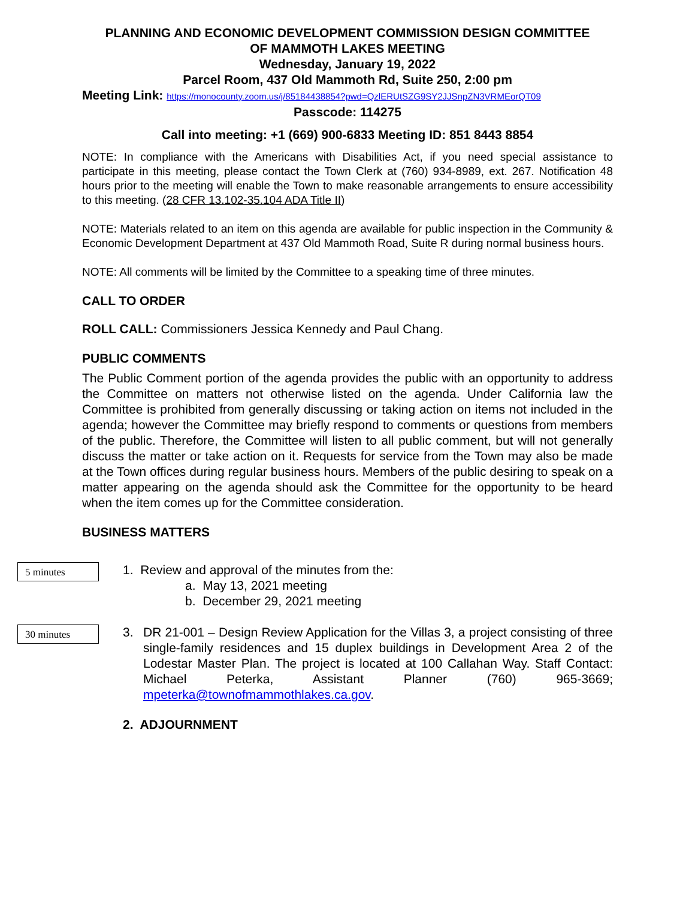PLANNING AND ECONOMIC DEVELOPMENT COMMISSION DESIGN COMMITTEE
OF MAMMOTH LAKES MEETING
Wednesday, January 19, 2022
Parcel Room, 437 Old Mammoth Rd, Suite 250, 2:00 pm
Meeting Link: https://monocounty.zoom.us/j/85184438854?pwd=QzlERUtSZG9SY2JJSnpZN3VRMEorQT09
Passcode: 114275
Call into meeting: +1 (669) 900-6833 Meeting ID: 851 8443 8854
NOTE: In compliance with the Americans with Disabilities Act, if you need special assistance to participate in this meeting, please contact the Town Clerk at (760) 934-8989, ext. 267. Notification 48 hours prior to the meeting will enable the Town to make reasonable arrangements to ensure accessibility to this meeting. (28 CFR 13.102-35.104 ADA Title II)
NOTE: Materials related to an item on this agenda are available for public inspection in the Community & Economic Development Department at 437 Old Mammoth Road, Suite R during normal business hours.
NOTE: All comments will be limited by the Committee to a speaking time of three minutes.
CALL TO ORDER
ROLL CALL: Commissioners Jessica Kennedy and Paul Chang.
PUBLIC COMMENTS
The Public Comment portion of the agenda provides the public with an opportunity to address the Committee on matters not otherwise listed on the agenda. Under California law the Committee is prohibited from generally discussing or taking action on items not included in the agenda; however the Committee may briefly respond to comments or questions from members of the public. Therefore, the Committee will listen to all public comment, but will not generally discuss the matter or take action on it. Requests for service from the Town may also be made at the Town offices during regular business hours. Members of the public desiring to speak on a matter appearing on the agenda should ask the Committee for the opportunity to be heard when the item comes up for the Committee consideration.
BUSINESS MATTERS
5 minutes
1. Review and approval of the minutes from the:
a. May 13, 2021 meeting
b. December 29, 2021 meeting
30 minutes
3. DR 21-001 – Design Review Application for the Villas 3, a project consisting of three single-family residences and 15 duplex buildings in Development Area 2 of the Lodestar Master Plan. The project is located at 100 Callahan Way. Staff Contact: Michael Peterka, Assistant Planner (760) 965-3669; mpeterka@townofmammothlakes.ca.gov.
2. ADJOURNMENT